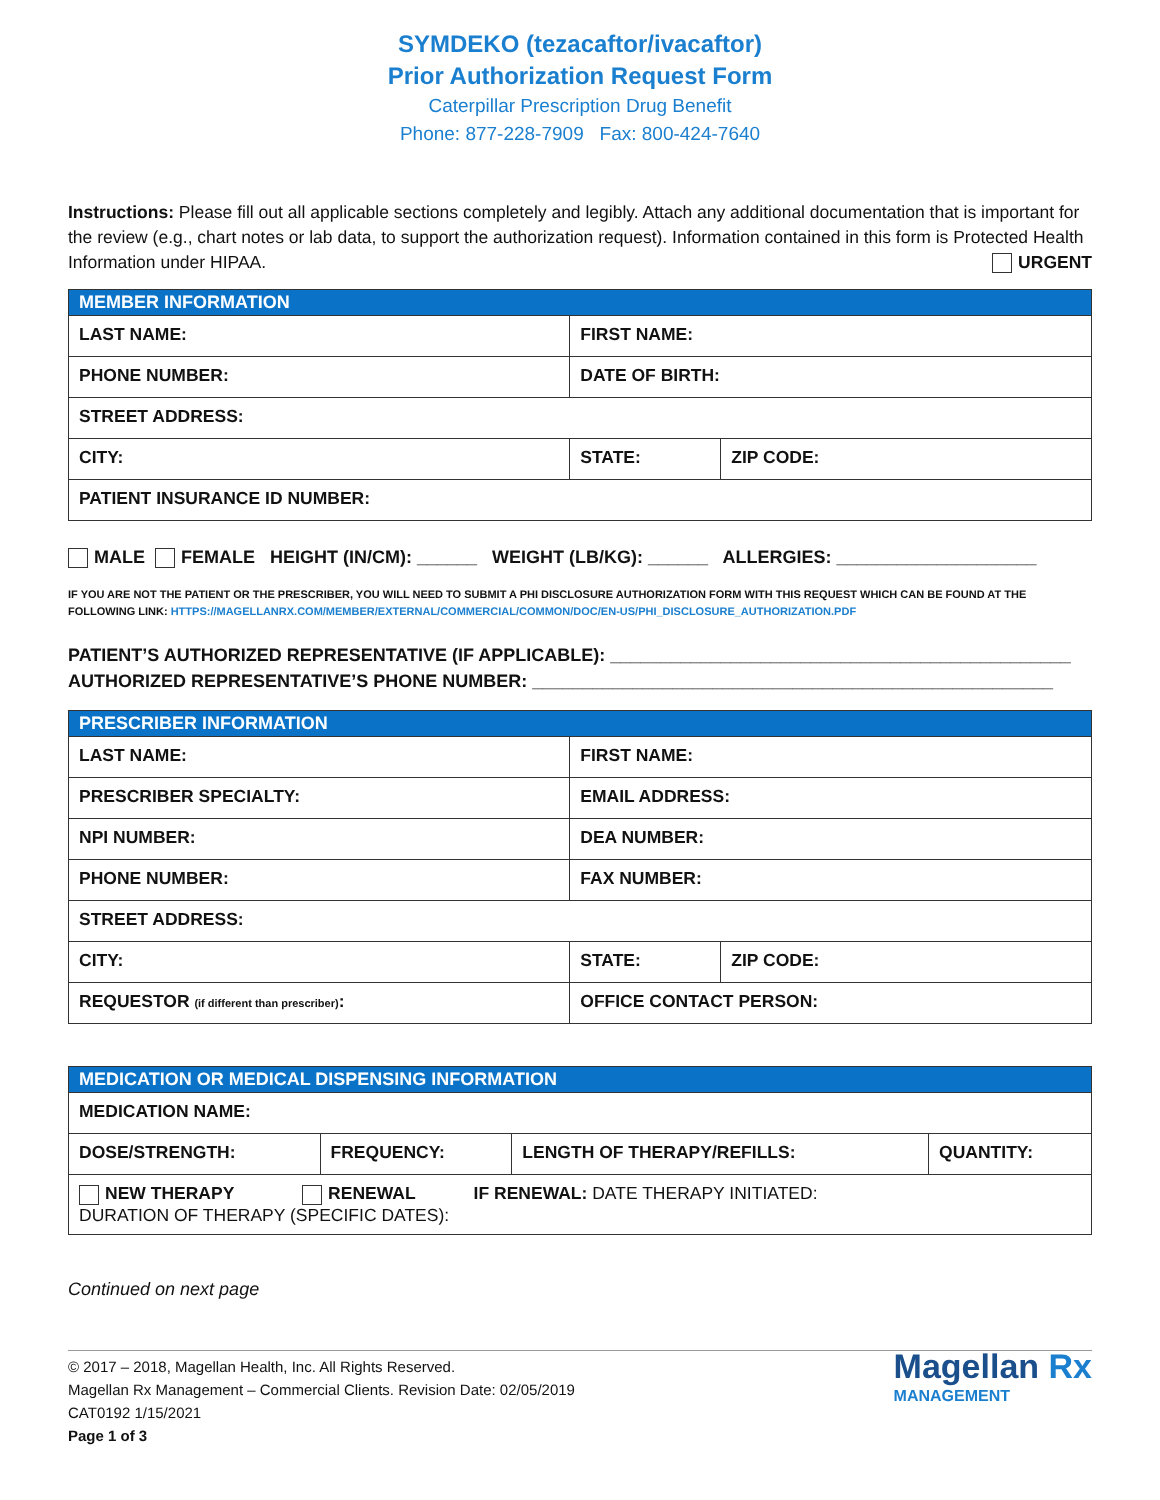SYMDEKO (tezacaftor/ivacaftor)
Prior Authorization Request Form
Caterpillar Prescription Drug Benefit
Phone: 877-228-7909 Fax: 800-424-7640
Instructions: Please fill out all applicable sections completely and legibly. Attach any additional documentation that is important for the review (e.g., chart notes or lab data, to support the authorization request). Information contained in this form is Protected Health Information under HIPAA. URGENT
| MEMBER INFORMATION | | |
| --- | --- | --- |
| LAST NAME: | FIRST NAME: | |
| PHONE NUMBER: | DATE OF BIRTH: | |
| STREET ADDRESS: | | |
| CITY: | STATE: | ZIP CODE: |
| PATIENT INSURANCE ID NUMBER: | | |
MALE FEMALE HEIGHT (IN/CM): ______ WEIGHT (LB/KG): ______ ALLERGIES: ____________________
IF YOU ARE NOT THE PATIENT OR THE PRESCRIBER, YOU WILL NEED TO SUBMIT A PHI DISCLOSURE AUTHORIZATION FORM WITH THIS REQUEST WHICH CAN BE FOUND AT THE FOLLOWING LINK: HTTPS://MAGELLANRX.COM/MEMBER/EXTERNAL/COMMERCIAL/COMMON/DOC/EN-US/PHI_DISCLOSURE_AUTHORIZATION.PDF
PATIENT’S AUTHORIZED REPRESENTATIVE (IF APPLICABLE): ______________________________________________
AUTHORIZED REPRESENTATIVE’S PHONE NUMBER: ____________________________________________________
| PRESCRIBER INFORMATION | | |
| --- | --- | --- |
| LAST NAME: | FIRST NAME: | |
| PRESCRIBER SPECIALTY: | EMAIL ADDRESS: | |
| NPI NUMBER: | DEA NUMBER: | |
| PHONE NUMBER: | FAX NUMBER: | |
| STREET ADDRESS: | | |
| CITY: | STATE: | ZIP CODE: |
| REQUESTOR (if different than prescriber) : | OFFICE CONTACT PERSON: | |
| MEDICATION OR MEDICAL DISPENSING INFORMATION | | | |
| --- | --- | --- | --- |
| MEDICATION NAME: | | | |
| DOSE/STRENGTH: | FREQUENCY: | LENGTH OF THERAPY/REFILLS: | QUANTITY: |
| NEW THERAPY RENEWAL IF RENEWAL: DATE THERAPY INITIATED: DURATION OF THERAPY (SPECIFIC DATES): | | | |
Continued on next page
© 2017 – 2018, Magellan Health, Inc. All Rights Reserved.
Magellan Rx Management – Commercial Clients. Revision Date: 02/05/2019
CAT0192 1/15/2021
Page 1 of 3
Magellan Rx
MANAGEMENT